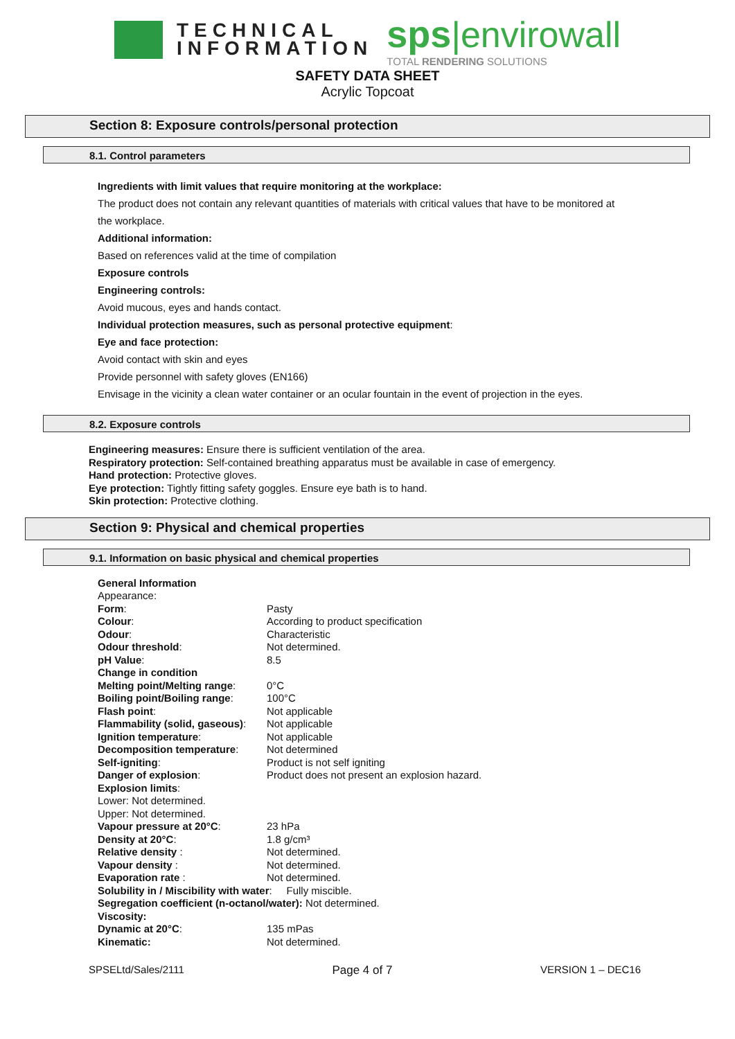TECHNICAL
INFORMATION
sps|envirowall
TOTAL RENDERING SOLUTIONS
SAFETY DATA SHEET
Acrylic Topcoat
Section 8: Exposure controls/personal protection
8.1. Control parameters
Ingredients with limit values that require monitoring at the workplace:
The product does not contain any relevant quantities of materials with critical values that have to be monitored at
the workplace.
Additional information:
Based on references valid at the time of compilation
Exposure controls
Engineering controls:
Avoid mucous, eyes and hands contact.
Individual protection measures, such as personal protective equipment:
Eye and face protection:
Avoid contact with skin and eyes
Provide personnel with safety gloves (EN166)
Envisage in the vicinity a clean water container or an ocular fountain in the event of projection in the eyes.
8.2. Exposure controls
Engineering measures: Ensure there is sufficient ventilation of the area.
Respiratory protection: Self-contained breathing apparatus must be available in case of emergency.
Hand protection: Protective gloves.
Eye protection: Tightly fitting safety goggles. Ensure eye bath is to hand.
Skin protection: Protective clothing.
Section 9: Physical and chemical properties
9.1. Information on basic physical and chemical properties
| General Information | |
| Appearance: | |
| Form : | Pasty |
| Colour : | According to product specification |
| Odour : | Characteristic |
| Odour threshold : | Not determined. |
| pH Value : | 8.5 |
| Change in condition | |
| Melting point/Melting range : | 0°C |
| Boiling point/Boiling range : | 100°C |
| Flash point : | Not applicable |
| Flammability (solid, gaseous) : | Not applicable |
| Ignition temperature : | Not applicable |
| Decomposition temperature : | Not determined |
| Self-igniting : | Product is not self igniting |
| Danger of explosion : | Product does not present an explosion hazard. |
| Explosion limits : | |
| Lower: Not determined. | |
| Upper: Not determined. | |
| Vapour pressure at 20°C : | 23 hPa |
| Density at 20°C : | 1.8 g/cm³ |
| Relative density : | Not determined. |
| Vapour density : | Not determined. |
| Evaporation rate : | Not determined. |
| Solubility in / Miscibility with water : Fully miscible. | |
| Segregation coefficient (n-octanol/water): Not determined. | |
| Viscosity: | |
| Dynamic at 20°C : | 135 mPas |
| Kinematic: | Not determined. |
SPSELtd/Sales/2111 Page 4 of 7 VERSION 1 – DEC16